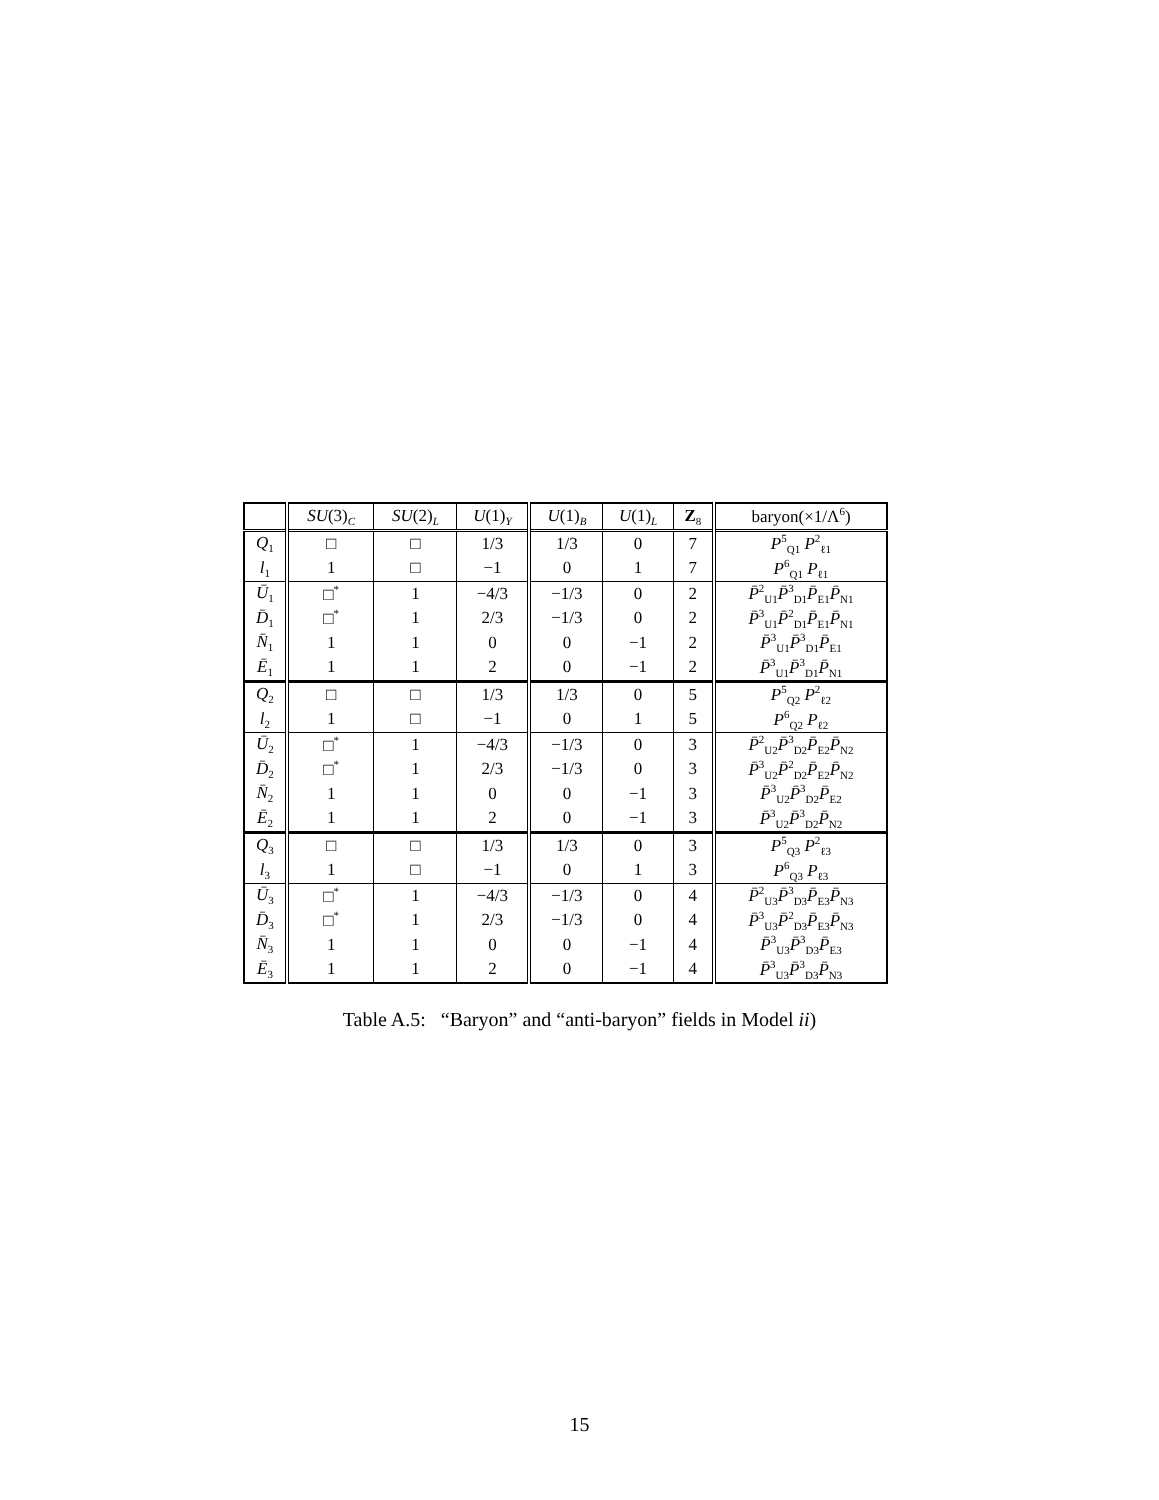| | SU (3)<sub>C</sub> | SU (2)<sub>L</sub> | U (1)<sub>Y</sub> | U (1)<sub>B</sub> | U (1)<sub>L</sub> | Z<sub>8</sub> | baryon(×1/Λ<sup>6</sup>) |
| --- | --- | --- | --- | --- | --- | --- | --- |
| Q<sub>1</sub> | □ | □ | 1/3 | 1/3 | 0 | 7 | P<sup>5</sup><sub>Q1</sub> P<sup>2</sup><sub>ℓ1</sub> |
| l<sub>1</sub> | 1 | □ | −1 | 0 | 1 | 7 | P<sup>6</sup><sub>Q1</sub> P<sub>ℓ1</sub> |
| Ū<sub>1</sub> | □<sup>*</sup> | 1 | −4/3 | −1/3 | 0 | 2 | P̄<sup>2</sup><sub>U1</sub> P̄<sup>3</sup><sub>D1</sub> P̄<sub>E1</sub> P̄<sub>N1</sub> |
| D̄<sub>1</sub> | □<sup>*</sup> | 1 | 2/3 | −1/3 | 0 | 2 | P̄<sup>3</sup><sub>U1</sub> P̄<sup>2</sup><sub>D1</sub> P̄<sub>E1</sub> P̄<sub>N1</sub> |
| N̄<sub>1</sub> | 1 | 1 | 0 | 0 | −1 | 2 | P̄<sup>3</sup><sub>U1</sub> P̄<sup>3</sup><sub>D1</sub> P̄<sub>E1</sub> |
| Ē<sub>1</sub> | 1 | 1 | 2 | 0 | −1 | 2 | P̄<sup>3</sup><sub>U1</sub> P̄<sup>3</sup><sub>D1</sub> P̄<sub>N1</sub> |
| Q<sub>2</sub> | □ | □ | 1/3 | 1/3 | 0 | 5 | P<sup>5</sup><sub>Q2</sub> P<sup>2</sup><sub>ℓ2</sub> |
| l<sub>2</sub> | 1 | □ | −1 | 0 | 1 | 5 | P<sup>6</sup><sub>Q2</sub> P<sub>ℓ2</sub> |
| Ū<sub>2</sub> | □<sup>*</sup> | 1 | −4/3 | −1/3 | 0 | 3 | P̄<sup>2</sup><sub>U2</sub> P̄<sup>3</sup><sub>D2</sub> P̄<sub>E2</sub> P̄<sub>N2</sub> |
| D̄<sub>2</sub> | □<sup>*</sup> | 1 | 2/3 | −1/3 | 0 | 3 | P̄<sup>3</sup><sub>U2</sub> P̄<sup>2</sup><sub>D2</sub> P̄<sub>E2</sub> P̄<sub>N2</sub> |
| N̄<sub>2</sub> | 1 | 1 | 0 | 0 | −1 | 3 | P̄<sup>3</sup><sub>U2</sub> P̄<sup>3</sup><sub>D2</sub> P̄<sub>E2</sub> |
| Ē<sub>2</sub> | 1 | 1 | 2 | 0 | −1 | 3 | P̄<sup>3</sup><sub>U2</sub> P̄<sup>3</sup><sub>D2</sub> P̄<sub>N2</sub> |
| Q<sub>3</sub> | □ | □ | 1/3 | 1/3 | 0 | 3 | P<sup>5</sup><sub>Q3</sub> P<sup>2</sup><sub>ℓ3</sub> |
| l<sub>3</sub> | 1 | □ | −1 | 0 | 1 | 3 | P<sup>6</sup><sub>Q3</sub> P<sub>ℓ3</sub> |
| Ū<sub>3</sub> | □<sup>*</sup> | 1 | −4/3 | −1/3 | 0 | 4 | P̄<sup>2</sup><sub>U3</sub> P̄<sup>3</sup><sub>D3</sub> P̄<sub>E3</sub> P̄<sub>N3</sub> |
| D̄<sub>3</sub> | □<sup>*</sup> | 1 | 2/3 | −1/3 | 0 | 4 | P̄<sup>3</sup><sub>U3</sub> P̄<sup>2</sup><sub>D3</sub> P̄<sub>E3</sub> P̄<sub>N3</sub> |
| N̄<sub>3</sub> | 1 | 1 | 0 | 0 | −1 | 4 | P̄<sup>3</sup><sub>U3</sub> P̄<sup>3</sup><sub>D3</sub> P̄<sub>E3</sub> |
| Ē<sub>3</sub> | 1 | 1 | 2 | 0 | −1 | 4 | P̄<sup>3</sup><sub>U3</sub> P̄<sup>3</sup><sub>D3</sub> P̄<sub>N3</sub> |
Table A.5: “Baryon” and “anti-baryon” fields in Model ii)
15